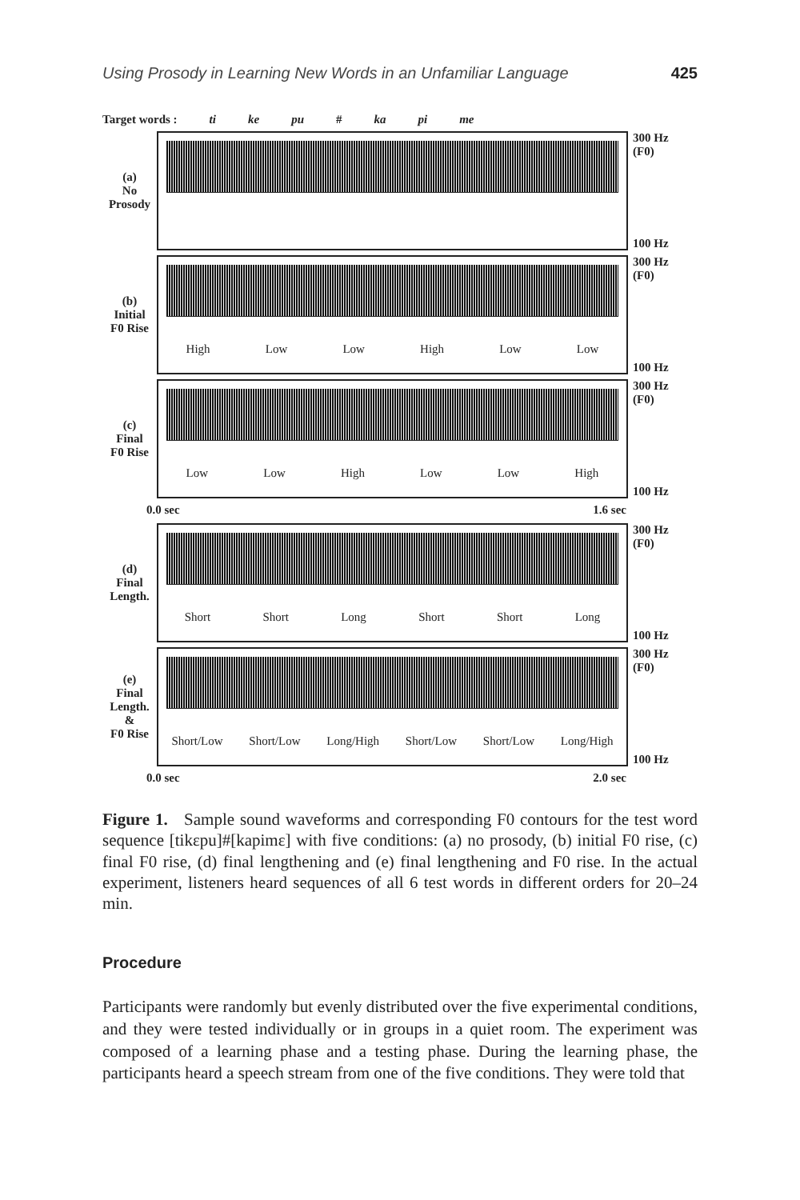Using Prosody in Learning New Words in an Unfamiliar Language 425
Target words : ti ke pu # ka pi me
(a)
No
Prosody
300 Hz
(F0)
100 Hz
(b)
Initial
F0 Rise
High Low Low High Low Low
300 Hz
(F0)
100 Hz
(c)
Final
F0 Rise
Low Low High Low Low High
300 Hz
(F0)
100 Hz
0.0 sec 1.6 sec
(d)
Final
Length.
Short Short Long Short Short Long
300 Hz
(F0)
100 Hz
(e)
Final
Length.
&
F0 Rise
Short/Low Short/Low Long/High Short/Low Short/Low Long/High
300 Hz
(F0)
100 Hz
0.0 sec 2.0 sec
Figure 1. Sample sound waveforms and corresponding F0 contours for the test word sequence [tikεpu]#[kapimε] with five conditions: (a) no prosody, (b) initial F0 rise, (c) final F0 rise, (d) final lengthening and (e) final lengthening and F0 rise. In the actual experiment, listeners heard sequences of all 6 test words in different orders for 20–24 min.
Procedure
Participants were randomly but evenly distributed over the five experimental conditions, and they were tested individually or in groups in a quiet room. The experiment was composed of a learning phase and a testing phase. During the learning phase, the participants heard a speech stream from one of the five conditions. They were told that